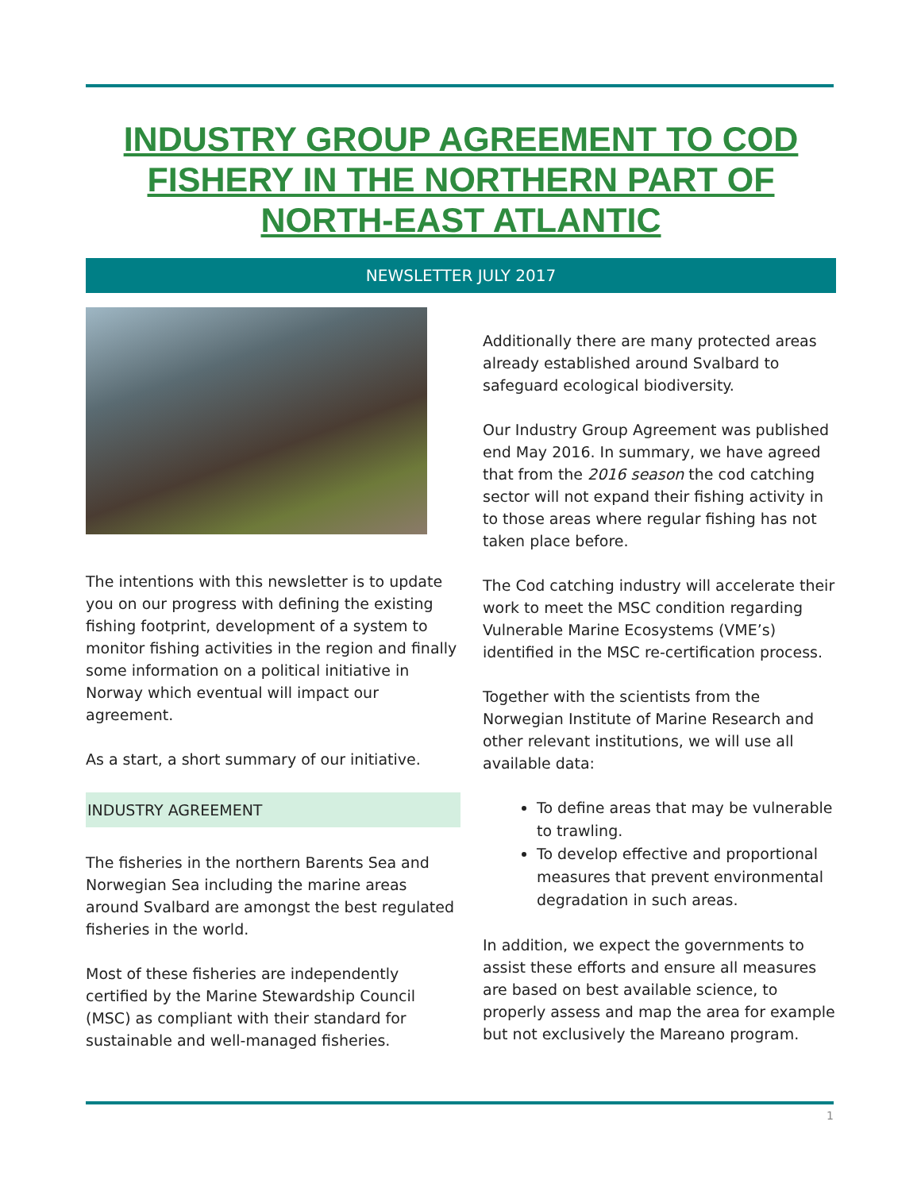INDUSTRY GROUP AGREEMENT TO COD FISHERY IN THE NORTHERN PART OF NORTH-EAST ATLANTIC
NEWSLETTER JULY 2017
The intentions with this newsletter is to update you on our progress with defining the existing fishing footprint, development of a system to monitor fishing activities in the region and finally some information on a political initiative in Norway which eventual will impact our agreement.
As a start, a short summary of our initiative.
INDUSTRY AGREEMENT
The fisheries in the northern Barents Sea and Norwegian Sea including the marine areas around Svalbard are amongst the best regulated fisheries in the world.
Most of these fisheries are independently certified by the Marine Stewardship Council (MSC) as compliant with their standard for sustainable and well-managed fisheries.
Additionally there are many protected areas already established around Svalbard to safeguard ecological biodiversity.
Our Industry Group Agreement was published end May 2016. In summary, we have agreed that from the 2016 season the cod catching sector will not expand their fishing activity in to those areas where regular fishing has not taken place before.
The Cod catching industry will accelerate their work to meet the MSC condition regarding Vulnerable Marine Ecosystems (VME’s) identified in the MSC re-certification process.
Together with the scientists from the Norwegian Institute of Marine Research and other relevant institutions, we will use all available data:
To define areas that may be vulnerable to trawling.
To develop effective and proportional measures that prevent environmental degradation in such areas.
In addition, we expect the governments to assist these efforts and ensure all measures are based on best available science, to properly assess and map the area for example but not exclusively the Mareano program.
1